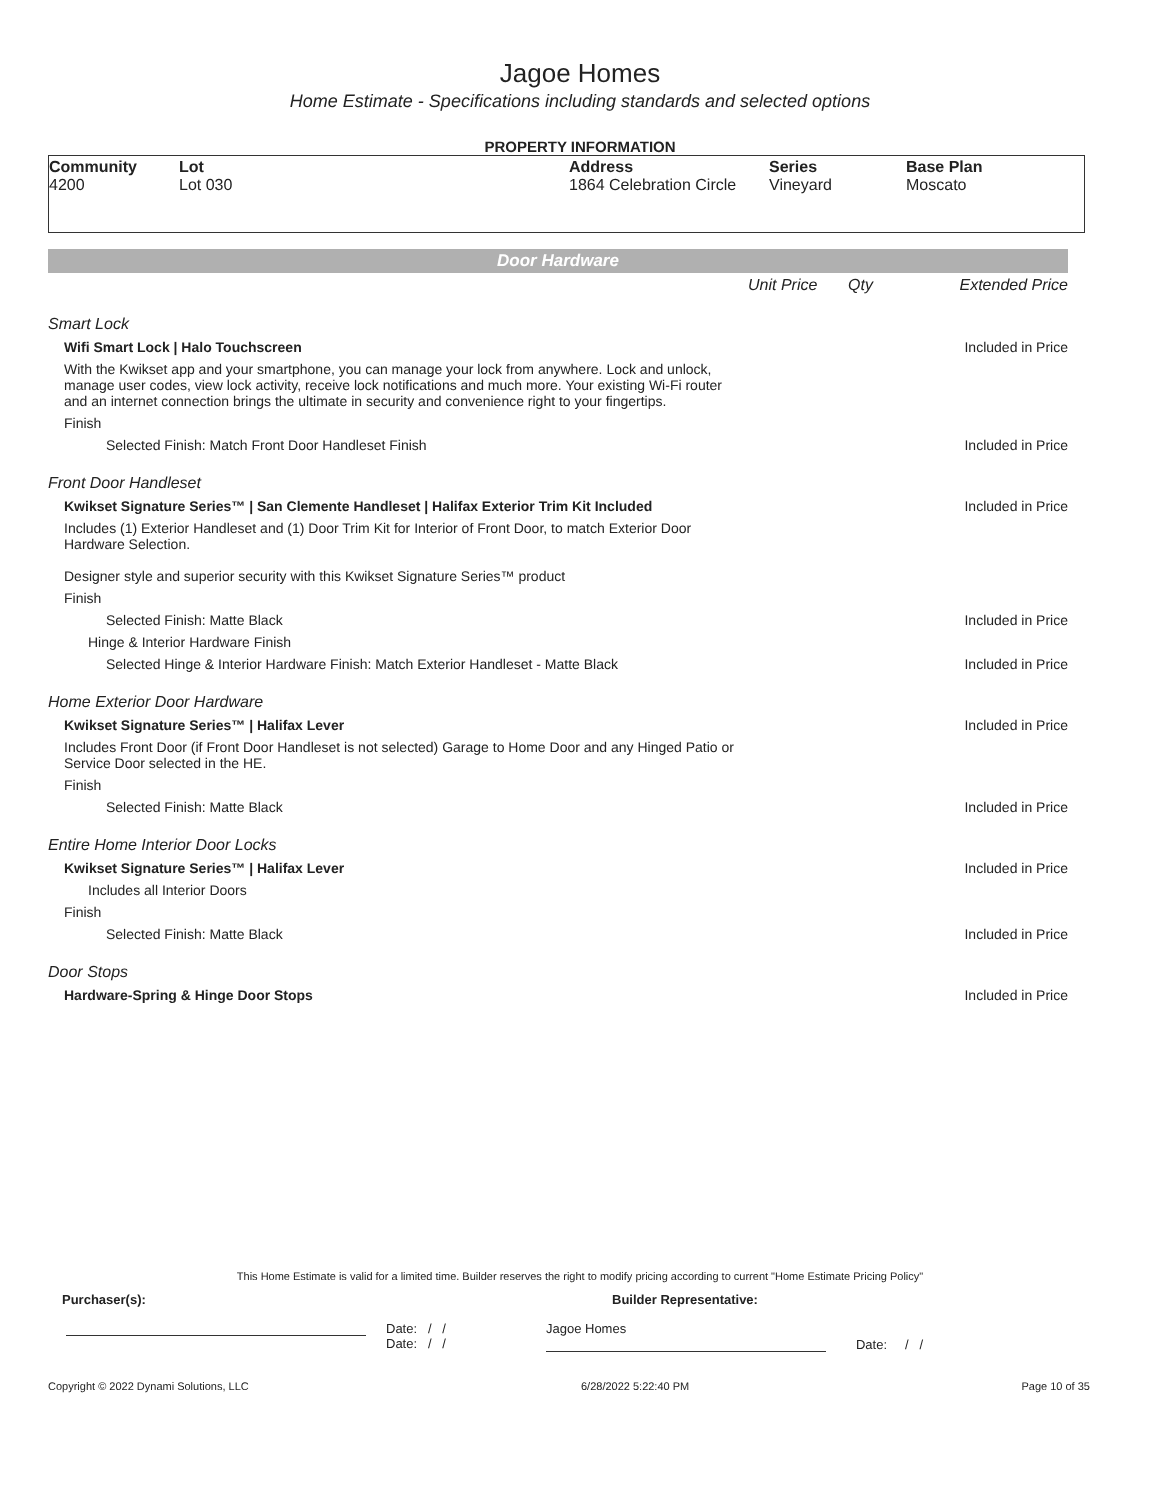Jagoe Homes
Home Estimate - Specifications including standards and selected options
PROPERTY INFORMATION
| Community 4200 | Lot Lot 030 | Address 1864 Celebration Circle | Series Vineyard | Base Plan Moscato |
Door Hardware
| | Unit Price | Qty | Extended Price |
| Smart Lock | | | |
| Wifi Smart Lock / Halo Touchscreen | | | Included in Price |
| With the Kwikset app and your smartphone, you can manage your lock from anywhere. Lock and unlock, manage user codes, view lock activity, receive lock notifications and much more. Your existing Wi-Fi router and an internet connection brings the ultimate in security and convenience right to your fingertips. | | | |
| Finish | | | |
| Selected Finish: Match Front Door Handleset Finish | | | Included in Price |
| Front Door Handleset | | | |
| Kwikset Signature Series™ / San Clemente Handleset / Halifax Exterior Trim Kit Included | | | Included in Price |
| Includes (1) Exterior Handleset and (1) Door Trim Kit for Interior of Front Door, to match Exterior Door Hardware Selection. Designer style and superior security with this Kwikset Signature Series™ product | | | |
| Finish | | | |
| Selected Finish: Matte Black | | | Included in Price |
| Hinge & Interior Hardware Finish | | | |
| Selected Hinge & Interior Hardware Finish: Match Exterior Handleset - Matte Black | | | Included in Price |
| Home Exterior Door Hardware | | | |
| Kwikset Signature Series™ / Halifax Lever | | | Included in Price |
| Includes Front Door (if Front Door Handleset is not selected) Garage to Home Door and any Hinged Patio or Service Door selected in the HE. | | | |
| Finish | | | |
| Selected Finish: Matte Black | | | Included in Price |
| Entire Home Interior Door Locks | | | |
| Kwikset Signature Series™ / Halifax Lever | | | Included in Price |
| Includes all Interior Doors | | | |
| Finish | | | |
| Selected Finish: Matte Black | | | Included in Price |
| Door Stops | | | |
| Hardware-Spring & Hinge Door Stops | | | Included in Price |
This Home Estimate is valid for a limited time. Builder reserves the right to modify pricing according to current "Home Estimate Pricing Policy"
Purchaser(s): Builder Representative:
Date: / /
Date: / /
Jagoe Homes
Date: / /
Copyright © 2022 Dynami Solutions, LLC 6/28/2022 5:22:40 PM Page 10 of 35